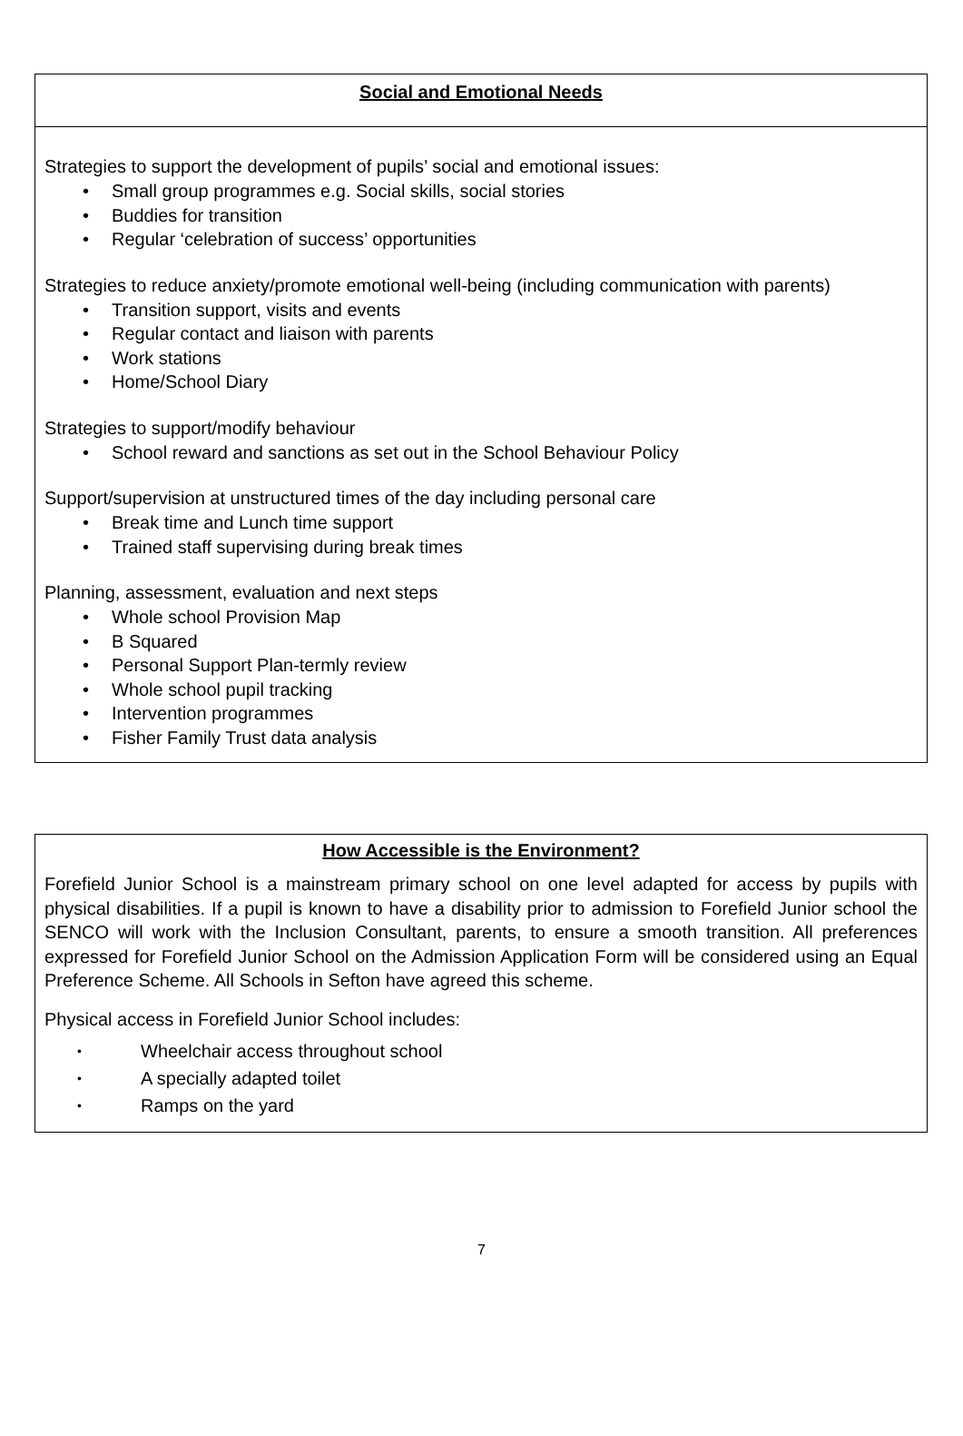Social and Emotional Needs
Strategies to support the development of pupils’ social and emotional issues:
• Small group programmes e.g. Social skills, social stories
• Buddies for transition
• Regular ‘celebration of success’ opportunities
Strategies to reduce anxiety/promote emotional well-being (including communication with parents)
• Transition support, visits and events
• Regular contact and liaison with parents
• Work stations
• Home/School Diary
Strategies to support/modify behaviour
• School reward and sanctions as set out in the School Behaviour Policy
Support/supervision at unstructured times of the day including personal care
• Break time and Lunch time support
• Trained staff supervising during break times
Planning, assessment, evaluation and next steps
• Whole school Provision Map
• B Squared
• Personal Support Plan-termly review
• Whole school pupil tracking
• Intervention programmes
• Fisher Family Trust data analysis
How Accessible is the Environment?
Forefield Junior School is a mainstream primary school on one level adapted for access by pupils with physical disabilities. If a pupil is known to have a disability prior to admission to Forefield Junior school the SENCO will work with the Inclusion Consultant, parents, to ensure a smooth transition. All preferences expressed for Forefield Junior School on the Admission Application Form will be considered using an Equal Preference Scheme. All Schools in Sefton have agreed this scheme.
Physical access in Forefield Junior School includes:
• Wheelchair access throughout school
• A specially adapted toilet
• Ramps on the yard
7